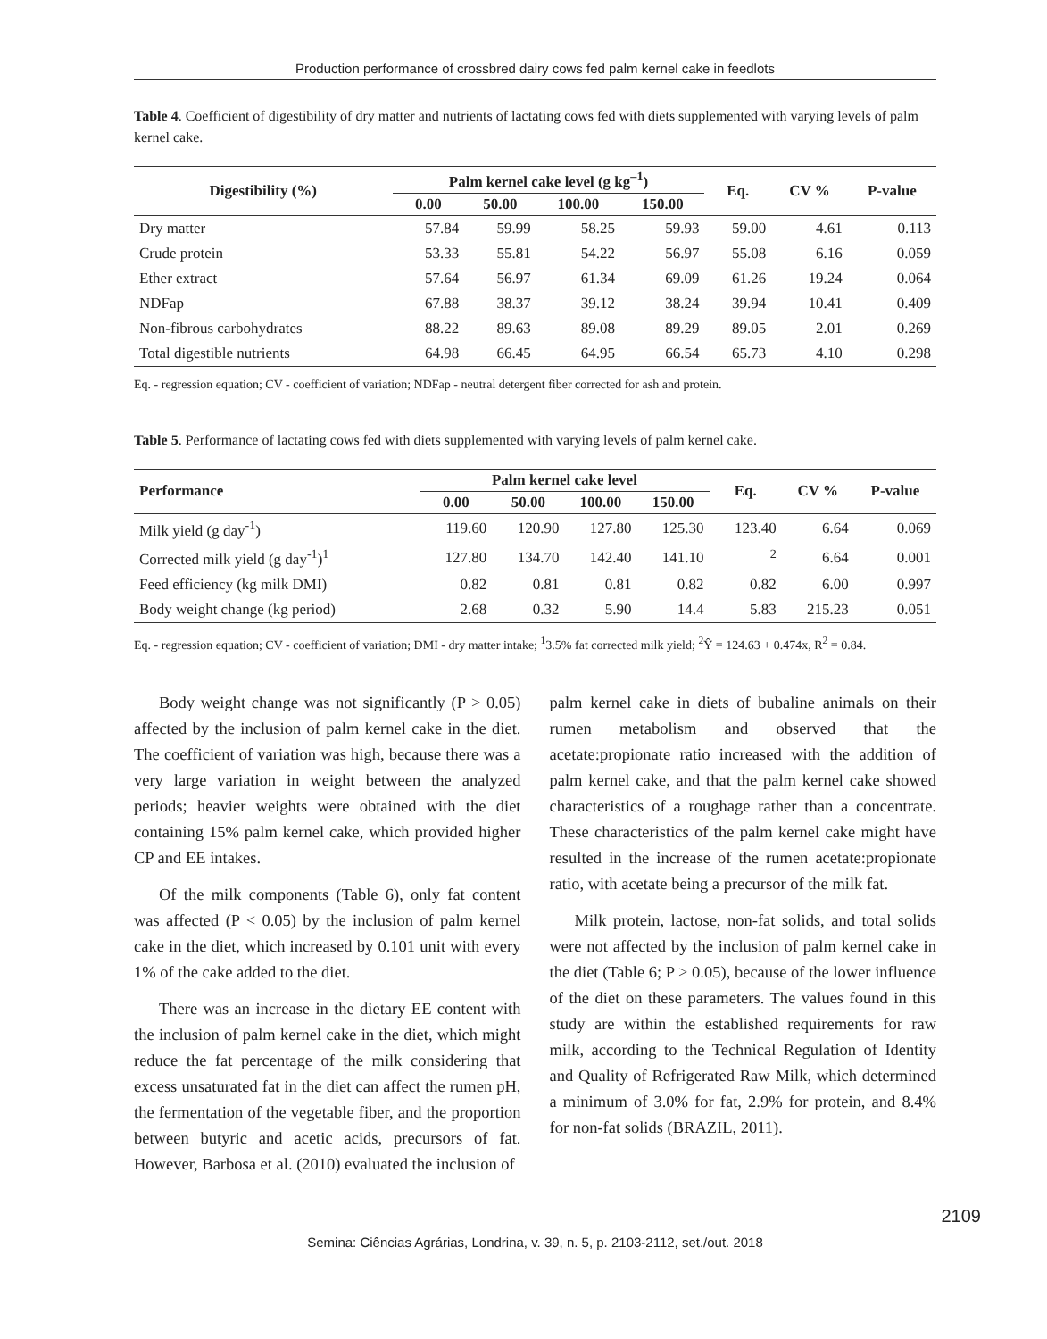Production performance of crossbred dairy cows fed palm kernel cake in feedlots
Table 4. Coefficient of digestibility of dry matter and nutrients of lactating cows fed with diets supplemented with varying levels of palm kernel cake.
| Digestibility (%) | Palm kernel cake level (g kg<sup>–1</sup>) | | | | Eq. | CV % | P-value |
| --- | --- | --- | --- | --- | --- | --- | --- |
| | 0.00 | 50.00 | 100.00 | 150.00 | | | |
| Dry matter | 57.84 | 59.99 | 58.25 | 59.93 | 59.00 | 4.61 | 0.113 |
| Crude protein | 53.33 | 55.81 | 54.22 | 56.97 | 55.08 | 6.16 | 0.059 |
| Ether extract | 57.64 | 56.97 | 61.34 | 69.09 | 61.26 | 19.24 | 0.064 |
| NDFap | 67.88 | 38.37 | 39.12 | 38.24 | 39.94 | 10.41 | 0.409 |
| Non-fibrous carbohydrates | 88.22 | 89.63 | 89.08 | 89.29 | 89.05 | 2.01 | 0.269 |
| Total digestible nutrients | 64.98 | 66.45 | 64.95 | 66.54 | 65.73 | 4.10 | 0.298 |
Eq. - regression equation; CV - coefficient of variation; NDFap - neutral detergent fiber corrected for ash and protein.
Table 5. Performance of lactating cows fed with diets supplemented with varying levels of palm kernel cake.
| Performance | Palm kernel cake level | | | | Eq. | CV % | P-value |
| --- | --- | --- | --- | --- | --- | --- | --- |
| | 0.00 | 50.00 | 100.00 | 150.00 | | | |
| Milk yield (g day<sup>-1</sup>) | 119.60 | 120.90 | 127.80 | 125.30 | 123.40 | 6.64 | 0.069 |
| Corrected milk yield (g day<sup>-1</sup>)<sup>1</sup> | 127.80 | 134.70 | 142.40 | 141.10 | <sup>2</sup> | 6.64 | 0.001 |
| Feed efficiency (kg milk DMI) | 0.82 | 0.81 | 0.81 | 0.82 | 0.82 | 6.00 | 0.997 |
| Body weight change (kg period) | 2.68 | 0.32 | 5.90 | 14.4 | 5.83 | 215.23 | 0.051 |
Eq. - regression equation; CV - coefficient of variation; DMI - dry matter intake; <sup>1</sup>3.5% fat corrected milk yield; <sup>2</sup>Ŷ = 124.63 + 0.474x, R<sup>2</sup> = 0.84.
Body weight change was not significantly (P > 0.05) affected by the inclusion of palm kernel cake in the diet. The coefficient of variation was high, because there was a very large variation in weight between the analyzed periods; heavier weights were obtained with the diet containing 15% palm kernel cake, which provided higher CP and EE intakes.
Of the milk components (Table 6), only fat content was affected (P < 0.05) by the inclusion of palm kernel cake in the diet, which increased by 0.101 unit with every 1% of the cake added to the diet.
There was an increase in the dietary EE content with the inclusion of palm kernel cake in the diet, which might reduce the fat percentage of the milk considering that excess unsaturated fat in the diet can affect the rumen pH, the fermentation of the vegetable fiber, and the proportion between butyric and acetic acids, precursors of fat. However, Barbosa et al. (2010) evaluated the inclusion of
palm kernel cake in diets of bubaline animals on their rumen metabolism and observed that the acetate:propionate ratio increased with the addition of palm kernel cake, and that the palm kernel cake showed characteristics of a roughage rather than a concentrate. These characteristics of the palm kernel cake might have resulted in the increase of the rumen acetate:propionate ratio, with acetate being a precursor of the milk fat.
Milk protein, lactose, non-fat solids, and total solids were not affected by the inclusion of palm kernel cake in the diet (Table 6; P > 0.05), because of the lower influence of the diet on these parameters. The values found in this study are within the established requirements for raw milk, according to the Technical Regulation of Identity and Quality of Refrigerated Raw Milk, which determined a minimum of 3.0% for fat, 2.9% for protein, and 8.4% for non-fat solids (BRAZIL, 2011).
2109
Semina: Ciências Agrárias, Londrina, v. 39, n. 5, p. 2103-2112, set./out. 2018